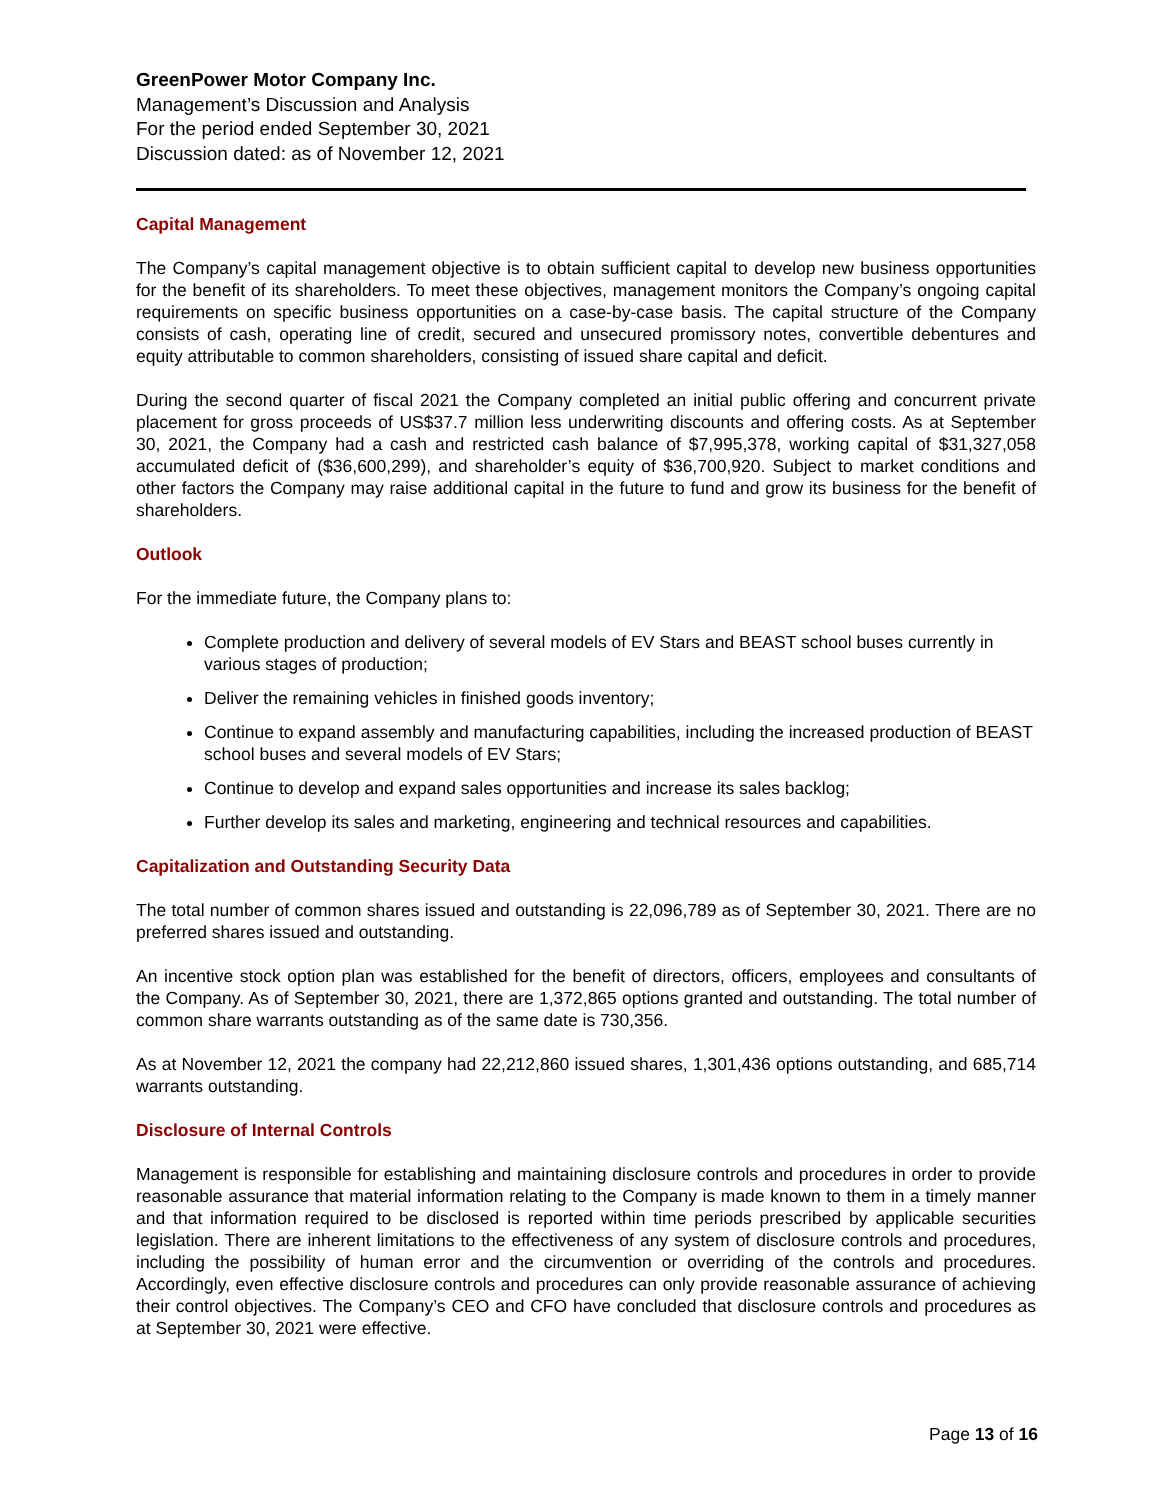GreenPower Motor Company Inc.
Management’s Discussion and Analysis
For the period ended September 30, 2021
Discussion dated: as of November 12, 2021
Capital Management
The Company’s capital management objective is to obtain sufficient capital to develop new business opportunities for the benefit of its shareholders. To meet these objectives, management monitors the Company’s ongoing capital requirements on specific business opportunities on a case-by-case basis. The capital structure of the Company consists of cash, operating line of credit, secured and unsecured promissory notes, convertible debentures and equity attributable to common shareholders, consisting of issued share capital and deficit.
During the second quarter of fiscal 2021 the Company completed an initial public offering and concurrent private placement for gross proceeds of US$37.7 million less underwriting discounts and offering costs. As at September 30, 2021, the Company had a cash and restricted cash balance of $7,995,378, working capital of $31,327,058 accumulated deficit of ($36,600,299), and shareholder’s equity of $36,700,920. Subject to market conditions and other factors the Company may raise additional capital in the future to fund and grow its business for the benefit of shareholders.
Outlook
For the immediate future, the Company plans to:
Complete production and delivery of several models of EV Stars and BEAST school buses currently in various stages of production;
Deliver the remaining vehicles in finished goods inventory;
Continue to expand assembly and manufacturing capabilities, including the increased production of BEAST school buses and several models of EV Stars;
Continue to develop and expand sales opportunities and increase its sales backlog;
Further develop its sales and marketing, engineering and technical resources and capabilities.
Capitalization and Outstanding Security Data
The total number of common shares issued and outstanding is 22,096,789 as of September 30, 2021. There are no preferred shares issued and outstanding.
An incentive stock option plan was established for the benefit of directors, officers, employees and consultants of the Company. As of September 30, 2021, there are 1,372,865 options granted and outstanding. The total number of common share warrants outstanding as of the same date is 730,356.
As at November 12, 2021 the company had 22,212,860 issued shares, 1,301,436 options outstanding, and 685,714 warrants outstanding.
Disclosure of Internal Controls
Management is responsible for establishing and maintaining disclosure controls and procedures in order to provide reasonable assurance that material information relating to the Company is made known to them in a timely manner and that information required to be disclosed is reported within time periods prescribed by applicable securities legislation. There are inherent limitations to the effectiveness of any system of disclosure controls and procedures, including the possibility of human error and the circumvention or overriding of the controls and procedures. Accordingly, even effective disclosure controls and procedures can only provide reasonable assurance of achieving their control objectives. The Company’s CEO and CFO have concluded that disclosure controls and procedures as at September 30, 2021 were effective.
Page 13 of 16